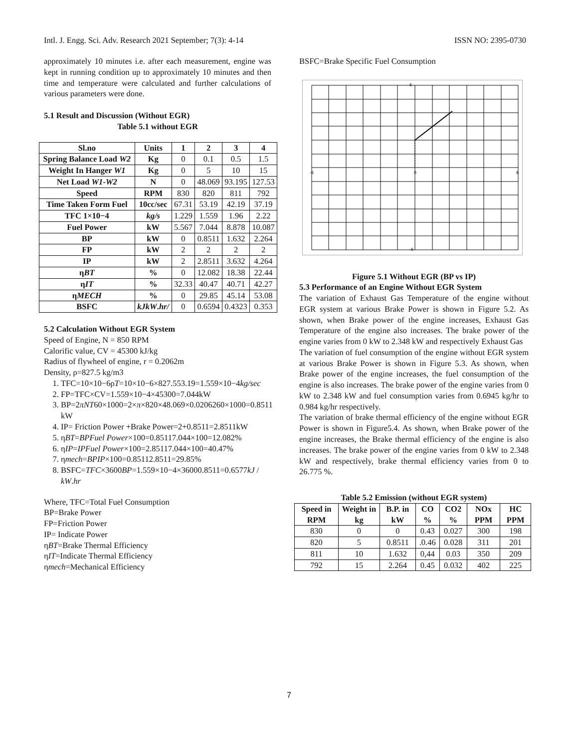Intl. J. Engg. Sci. Adv. Research 2021 September; 7(3): 4-14 ISSN NO: 2395-0730
approximately 10 minutes i.e. after each measurement, engine was kept in running condition up to approximately 10 minutes and then time and temperature were calculated and further calculations of various parameters were done.
5.1 Result and Discussion (Without EGR)
Table 5.1 without EGR
| Sl.no | Units | 1 | 2 | 3 | 4 |
| --- | --- | --- | --- | --- | --- |
| Spring Balance Load W2 | Kg | 0 | 0.1 | 0.5 | 1.5 |
| Weight In Hanger W1 | Kg | 0 | 5 | 10 | 15 |
| Net Load W1 - W2 | N | 0 | 48.069 | 93.195 | 127.53 |
| Speed | RPM | 830 | 820 | 811 | 792 |
| Time Taken Form Fuel | 10cc/sec | 67.31 | 53.19 | 42.19 | 37.19 |
| TFC 1×10−4 | kg/s | 1.229 | 1.559 | 1.96 | 2.22 |
| Fuel Power | kW | 5.567 | 7.044 | 8.878 | 10.087 |
| BP | kW | 0 | 0.8511 | 1.632 | 2.264 |
| FP | kW | 2 | 2 | 2 | 2 |
| IP | kW | 2 | 2.8511 | 3.632 | 4.264 |
| η BT | % | 0 | 12.082 | 18.38 | 22.44 |
| η IT | % | 32.33 | 40.47 | 40.71 | 42.27 |
| η MECH | % | 0 | 29.85 | 45.14 | 53.08 |
| BSFC | kJkW . hr/ | 0 | 0.6594 | 0.4323 | 0.353 |
5.2 Calculation Without EGR System
Speed of Engine, N = 850 RPM
Calorific value, CV = 45300 kJ/kg
Radius of flywheel of engine, r = 0.2062m
Density, ρ=827.5 kg/m3
1. TFC=10×10−6ρT=10×10−6×827.553.19=1.559×10−4kg/sec
2. FP=TFC×CV=1.559×10−4×45300=7.044kW
3. BP=2πNT60×1000=2×π×820×48.069×0.0206260×1000=0.8511 kW
4. IP= Friction Power +Brake Power=2+0.8511=2.8511kW
5. ηBT=BPFuel Power×100=0.85117.044×100=12.082%
6. ηIP=IPFuel Power×100=2.85117.044×100=40.47%
7. ηmech=BPIP×100=0.85112.8511=29.85%
8. BSFC=TFC×3600BP=1.559×10−4×36000.8511=0.6577kJ / kW.hr
Where, TFC=Total Fuel Consumption
BP=Brake Power
FP=Friction Power
IP= Indicate Power
ηBT=Brake Thermal Efficiency
ηIT=Indicate Thermal Efficiency
ηmech=Mechanical Efficiency
BSFC=Brake Specific Fuel Consumption
-6
0
6
6
-6
Figure 5.1 Without EGR (BP vs IP)
5.3 Performance of an Engine Without EGR System
The variation of Exhaust Gas Temperature of the engine without EGR system at various Brake Power is shown in Figure 5.2. As shown, when Brake power of the engine increases, Exhaust Gas Temperature of the engine also increases. The brake power of the engine varies from 0 kW to 2.348 kW and respectively Exhaust Gas
The variation of fuel consumption of the engine without EGR system at various Brake Power is shown in Figure 5.3. As shown, when Brake power of the engine increases, the fuel consumption of the engine is also increases. The brake power of the engine varies from 0 kW to 2.348 kW and fuel consumption varies from 0.6945 kg/hr to 0.984 kg/hr respectively.
The variation of brake thermal efficiency of the engine without EGR Power is shown in Figure5.4. As shown, when Brake power of the engine increases, the Brake thermal efficiency of the engine is also increases. The brake power of the engine varies from 0 kW to 2.348 kW and respectively, brake thermal efficiency varies from 0 to 26.775 %.
Table 5.2 Emission (without EGR system)
| Speed in RPM | Weight in kg | B.P. in kW | CO % | CO2 % | NOx PPM | HC PPM |
| --- | --- | --- | --- | --- | --- | --- |
| 830 | 0 | 0 | 0.43 | 0.027 | 300 | 198 |
| 820 | 5 | 0.8511 | .0.46 | 0.028 | 311 | 201 |
| 811 | 10 | 1.632 | 0,44 | 0.03 | 350 | 209 |
| 792 | 15 | 2.264 | 0.45 | 0.032 | 402 | 225 |
7